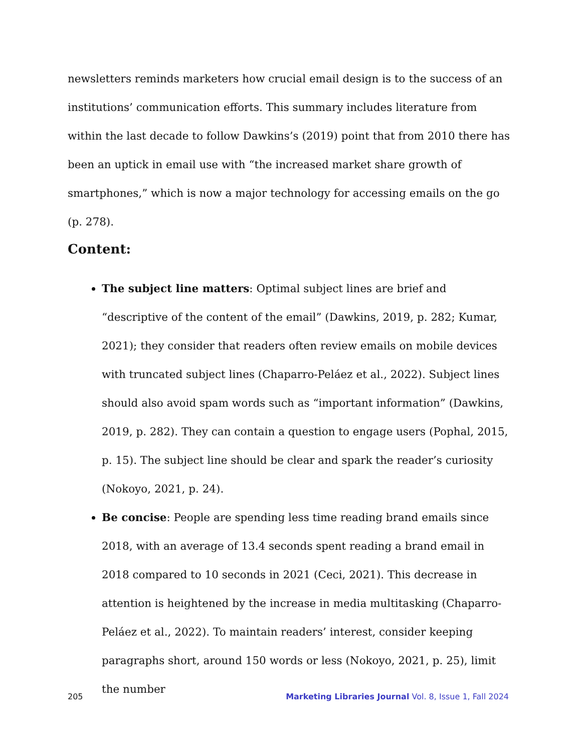newsletters reminds marketers how crucial email design is to the success of an institutions’ communication efforts. This summary includes literature from within the last decade to follow Dawkins’s (2019) point that from 2010 there has been an uptick in email use with “the increased market share growth of smartphones,” which is now a major technology for accessing emails on the go (p. 278).
Content:
The subject line matters: Optimal subject lines are brief and “descriptive of the content of the email” (Dawkins, 2019, p. 282; Kumar, 2021); they consider that readers often review emails on mobile devices with truncated subject lines (Chaparro-Peláez et al., 2022). Subject lines should also avoid spam words such as “important information” (Dawkins, 2019, p. 282). They can contain a question to engage users (Pophal, 2015, p. 15). The subject line should be clear and spark the reader’s curiosity (Nokoyo, 2021, p. 24).
Be concise: People are spending less time reading brand emails since 2018, with an average of 13.4 seconds spent reading a brand email in 2018 compared to 10 seconds in 2021 (Ceci, 2021). This decrease in attention is heightened by the increase in media multitasking (Chaparro-Peláez et al., 2022). To maintain readers’ interest, consider keeping paragraphs short, around 150 words or less (Nokoyo, 2021, p. 25), limit the number
205 Marketing Libraries Journal Vol. 8, Issue 1, Fall 2024